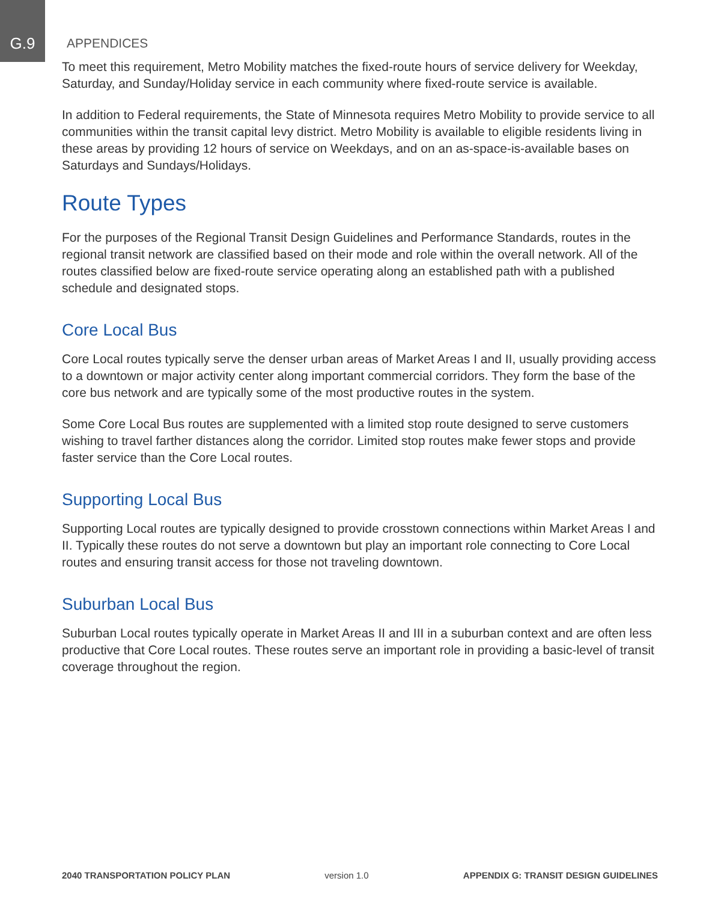G.9 APPENDICES
To meet this requirement, Metro Mobility matches the fixed-route hours of service delivery for Weekday, Saturday, and Sunday/Holiday service in each community where fixed-route service is available.
In addition to Federal requirements, the State of Minnesota requires Metro Mobility to provide service to all communities within the transit capital levy district. Metro Mobility is available to eligible residents living in these areas by providing 12 hours of service on Weekdays, and on an as-space-is-available bases on Saturdays and Sundays/Holidays.
Route Types
For the purposes of the Regional Transit Design Guidelines and Performance Standards, routes in the regional transit network are classified based on their mode and role within the overall network. All of the routes classified below are fixed-route service operating along an established path with a published schedule and designated stops.
Core Local Bus
Core Local routes typically serve the denser urban areas of Market Areas I and II, usually providing access to a downtown or major activity center along important commercial corridors. They form the base of the core bus network and are typically some of the most productive routes in the system.
Some Core Local Bus routes are supplemented with a limited stop route designed to serve customers wishing to travel farther distances along the corridor. Limited stop routes make fewer stops and provide faster service than the Core Local routes.
Supporting Local Bus
Supporting Local routes are typically designed to provide crosstown connections within Market Areas I and II. Typically these routes do not serve a downtown but play an important role connecting to Core Local routes and ensuring transit access for those not traveling downtown.
Suburban Local Bus
Suburban Local routes typically operate in Market Areas II and III in a suburban context and are often less productive that Core Local routes. These routes serve an important role in providing a basic-level of transit coverage throughout the region.
2040 TRANSPORTATION POLICY PLAN version 1.0 APPENDIX G: TRANSIT DESIGN GUIDELINES